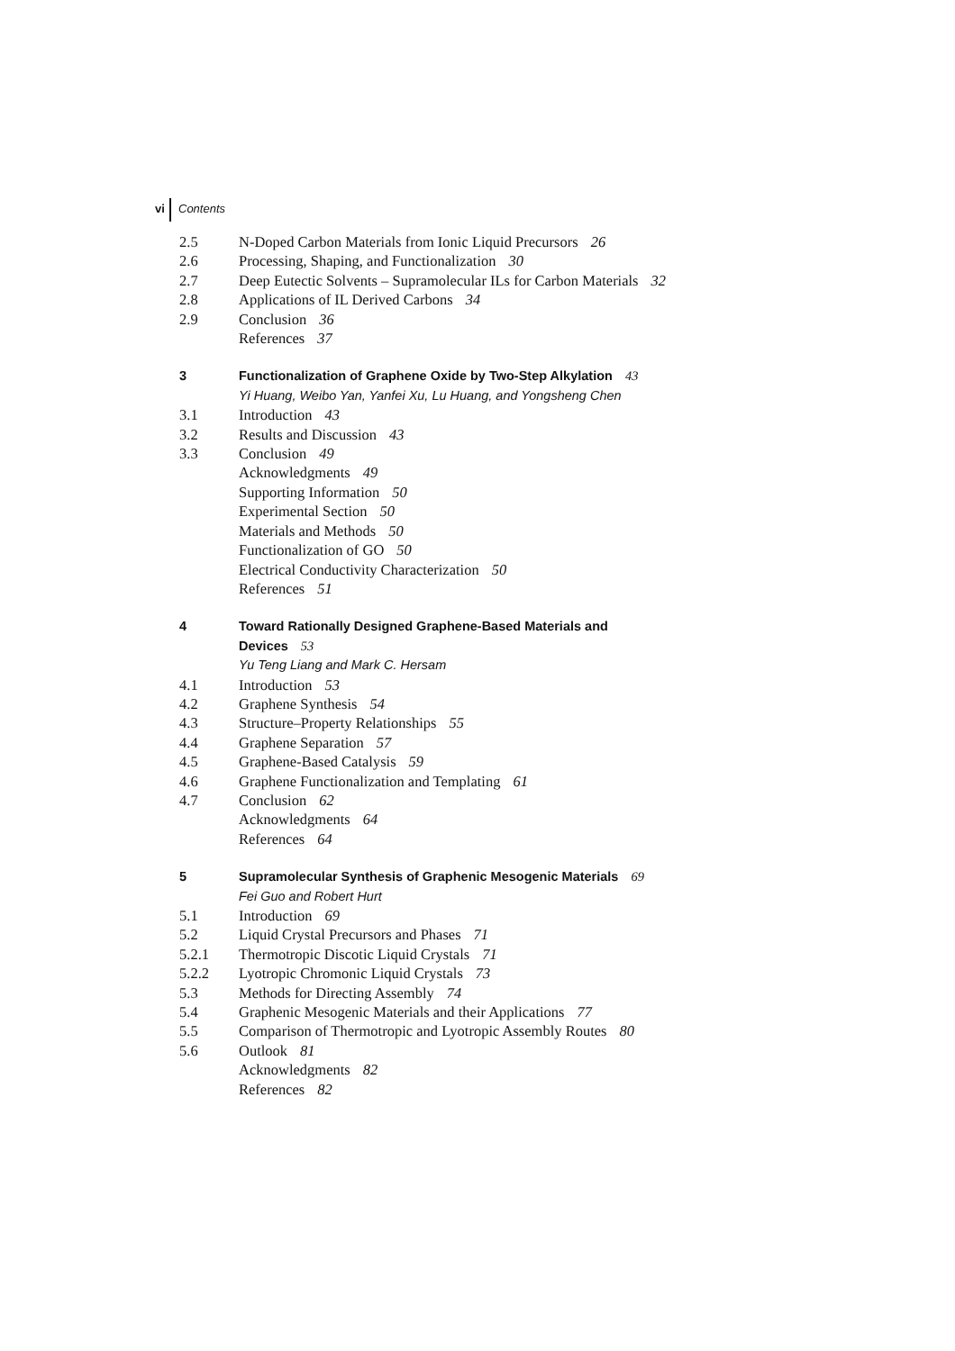vi Contents
2.5 N-Doped Carbon Materials from Ionic Liquid Precursors 26
2.6 Processing, Shaping, and Functionalization 30
2.7 Deep Eutectic Solvents – Supramolecular ILs for Carbon Materials 32
2.8 Applications of IL Derived Carbons 34
2.9 Conclusion 36
References 37
3 Functionalization of Graphene Oxide by Two-Step Alkylation 43
Yi Huang, Weibo Yan, Yanfei Xu, Lu Huang, and Yongsheng Chen
3.1 Introduction 43
3.2 Results and Discussion 43
3.3 Conclusion 49
Acknowledgments 49
Supporting Information 50
Experimental Section 50
Materials and Methods 50
Functionalization of GO 50
Electrical Conductivity Characterization 50
References 51
4 Toward Rationally Designed Graphene-Based Materials and
Devices 53
Yu Teng Liang and Mark C. Hersam
4.1 Introduction 53
4.2 Graphene Synthesis 54
4.3 Structure–Property Relationships 55
4.4 Graphene Separation 57
4.5 Graphene-Based Catalysis 59
4.6 Graphene Functionalization and Templating 61
4.7 Conclusion 62
Acknowledgments 64
References 64
5 Supramolecular Synthesis of Graphenic Mesogenic Materials 69
Fei Guo and Robert Hurt
5.1 Introduction 69
5.2 Liquid Crystal Precursors and Phases 71
5.2.1 Thermotropic Discotic Liquid Crystals 71
5.2.2 Lyotropic Chromonic Liquid Crystals 73
5.3 Methods for Directing Assembly 74
5.4 Graphenic Mesogenic Materials and their Applications 77
5.5 Comparison of Thermotropic and Lyotropic Assembly Routes 80
5.6 Outlook 81
Acknowledgments 82
References 82